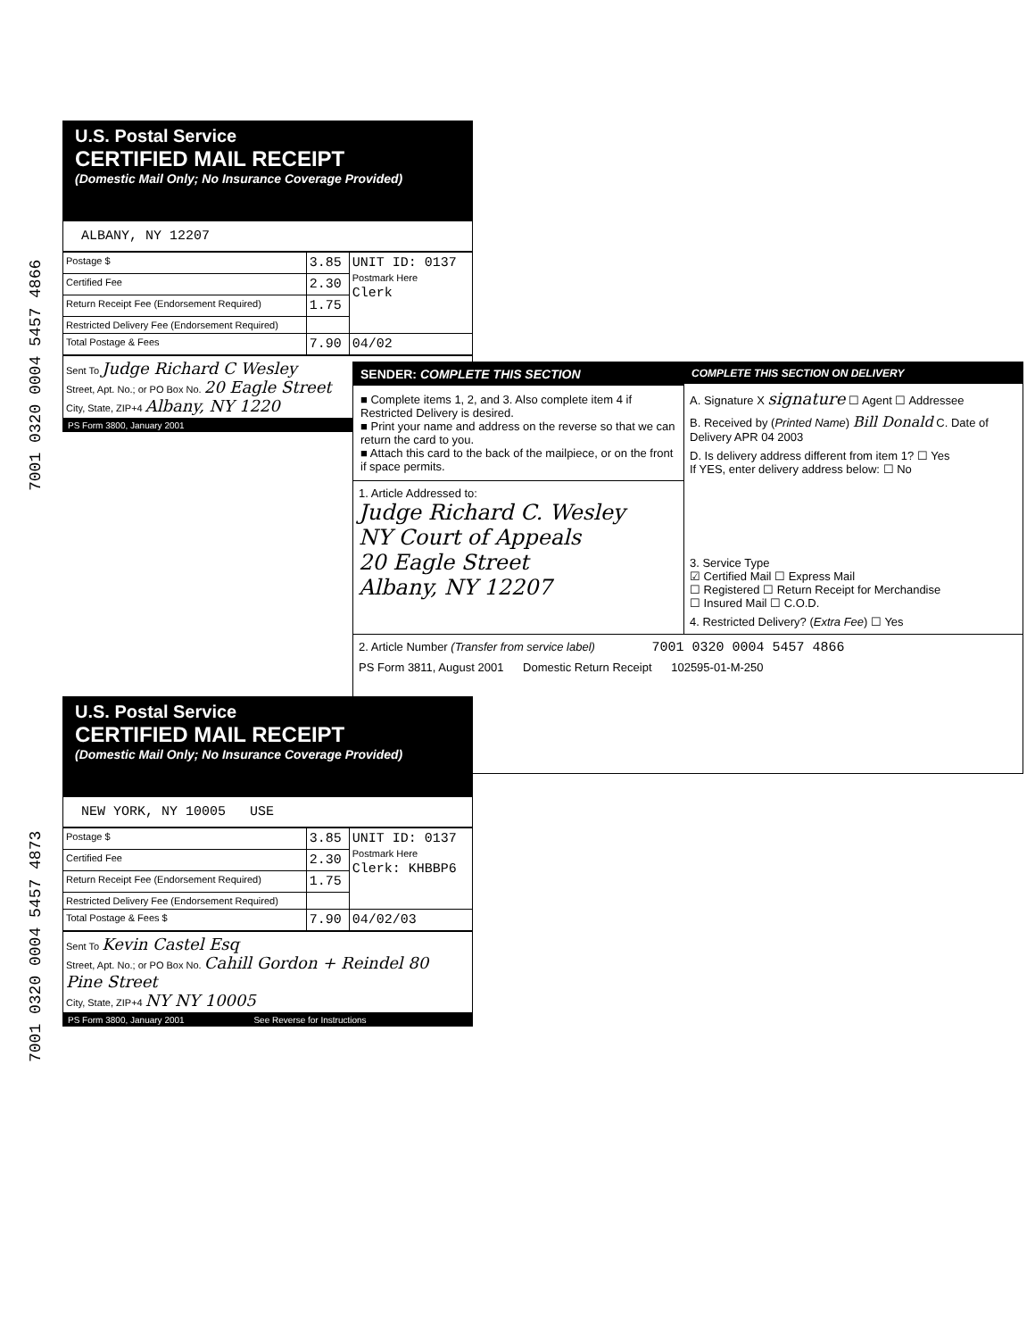7001 0320 0004 5457 4866
U.S. Postal Service
CERTIFIED MAIL RECEIPT
(Domestic Mail Only; No Insurance Coverage Provided)
ALBANY, NY 12207
| Postage $ | 3.85 | UNIT ID: 0137 Postmark Here Clerk |
| Certified Fee | 2.30 | |
| Return Receipt Fee (Endorsement Required) | 1.75 | |
| Restricted Delivery Fee (Endorsement Required) | | |
| Total Postage & Fees | 7.90 | 04/02 |
Sent To Judge Richard C Wesley
Street, Apt. No.; or PO Box No. 20 Eagle Street
City, State, ZIP+4 Albany, NY 1220
PS Form 3800, January 2001
SENDER: COMPLETE THIS SECTION
■ Complete items 1, 2, and 3. Also complete item 4 if Restricted Delivery is desired.
■ Print your name and address on the reverse so that we can return the card to you.
■ Attach this card to the back of the mailpiece, or on the front if space permits.
1. Article Addressed to:
Judge Richard C. Wesley
NY Court of Appeals
20 Eagle Street
Albany, NY 12207
COMPLETE THIS SECTION ON DELIVERY
A. Signature X signature ☐ Agent ☐ Addressee
B. Received by (Printed Name) Bill Donald C. Date of Delivery APR 04 2003
D. Is delivery address different from item 1? ☐ Yes
If YES, enter delivery address below: ☐ No
3. Service Type
☑ Certified Mail ☐ Express Mail
☐ Registered ☐ Return Receipt for Merchandise
☐ Insured Mail ☐ C.O.D.
4. Restricted Delivery? (Extra Fee) ☐ Yes
2. Article Number (Transfer from service label) 7001 0320 0004 5457 4866
PS Form 3811, August 2001 Domestic Return Receipt 102595-01-M-250
7001 0320 0004 5457 4873
U.S. Postal Service
CERTIFIED MAIL RECEIPT
(Domestic Mail Only; No Insurance Coverage Provided)
NEW YORK, NY 10005 USE
| Postage $ | 3.85 | UNIT ID: 0137 Postmark Here Clerk: KHBBP6 |
| Certified Fee | 2.30 | |
| Return Receipt Fee (Endorsement Required) | 1.75 | |
| Restricted Delivery Fee (Endorsement Required) | | |
| Total Postage & Fees $ | 7.90 | 04/02/03 |
Sent To Kevin Castel Esq
Street, Apt. No.; or PO Box No. Cahill Gordon + Reindel 80 Pine Street
City, State, ZIP+4 NY NY 10005
PS Form 3800, January 2001 See Reverse for Instructions